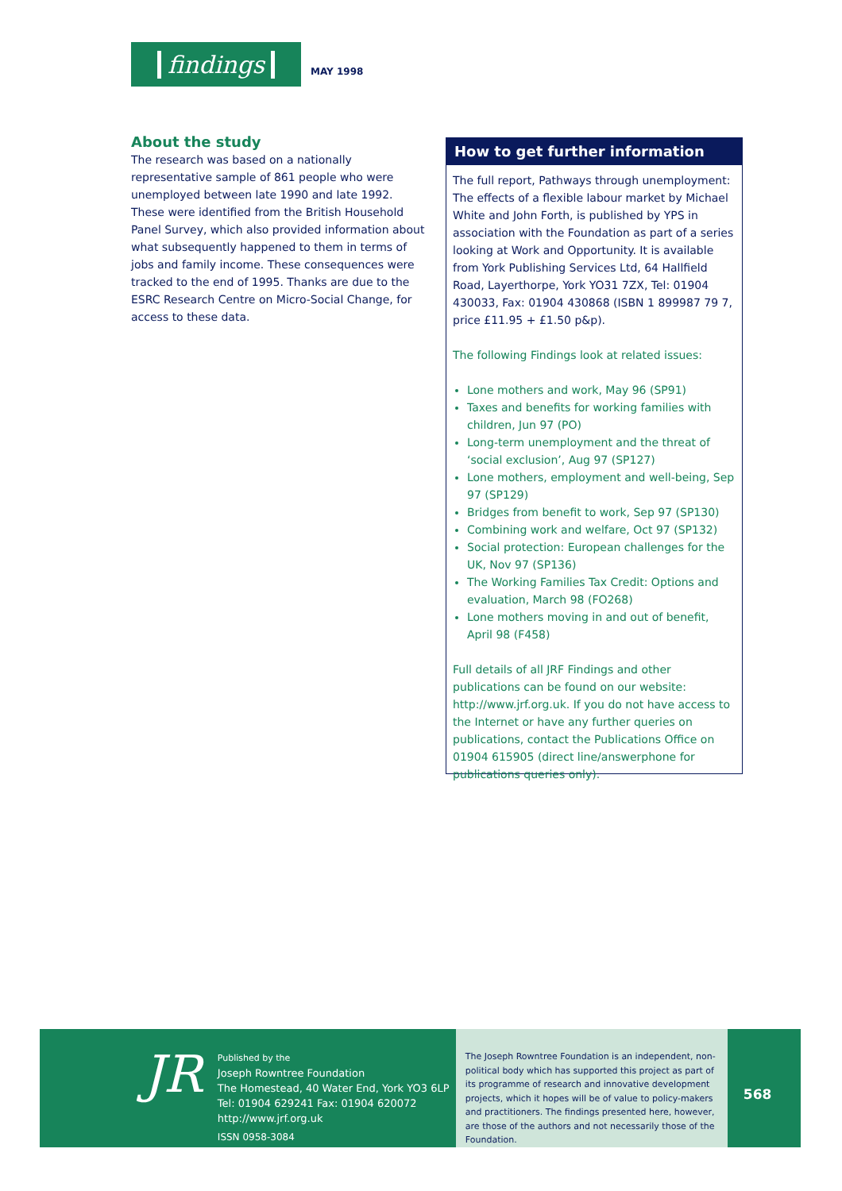findings
MAY 1998
About the study
The research was based on a nationally representative sample of 861 people who were unemployed between late 1990 and late 1992. These were identified from the British Household Panel Survey, which also provided information about what subsequently happened to them in terms of jobs and family income. These consequences were tracked to the end of 1995. Thanks are due to the ESRC Research Centre on Micro-Social Change, for access to these data.
How to get further information
The full report, Pathways through unemployment: The effects of a flexible labour market by Michael White and John Forth, is published by YPS in association with the Foundation as part of a series looking at Work and Opportunity. It is available from York Publishing Services Ltd, 64 Hallfield Road, Layerthorpe, York YO31 7ZX, Tel: 01904 430033, Fax: 01904 430868 (ISBN 1 899987 79 7, price £11.95 + £1.50 p&p).
The following Findings look at related issues:
Lone mothers and work, May 96 (SP91)
Taxes and benefits for working families with children, Jun 97 (PO)
Long-term unemployment and the threat of ‘social exclusion’, Aug 97 (SP127)
Lone mothers, employment and well-being, Sep 97 (SP129)
Bridges from benefit to work, Sep 97 (SP130)
Combining work and welfare, Oct 97 (SP132)
Social protection: European challenges for the UK, Nov 97 (SP136)
The Working Families Tax Credit: Options and evaluation, March 98 (FO268)
Lone mothers moving in and out of benefit, April 98 (F458)
Full details of all JRF Findings and other publications can be found on our website: http://www.jrf.org.uk. If you do not have access to the Internet or have any further queries on publications, contact the Publications Office on 01904 615905 (direct line/answerphone for publications queries only).
JR
Published by the
Joseph Rowntree Foundation
The Homestead, 40 Water End, York YO3 6LP
Tel: 01904 629241 Fax: 01904 620072
http://www.jrf.org.uk
ISSN 0958-3084
The Joseph Rowntree Foundation is an independent, non-political body which has supported this project as part of its programme of research and innovative development projects, which it hopes will be of value to policy-makers and practitioners. The findings presented here, however, are those of the authors and not necessarily those of the Foundation.
568